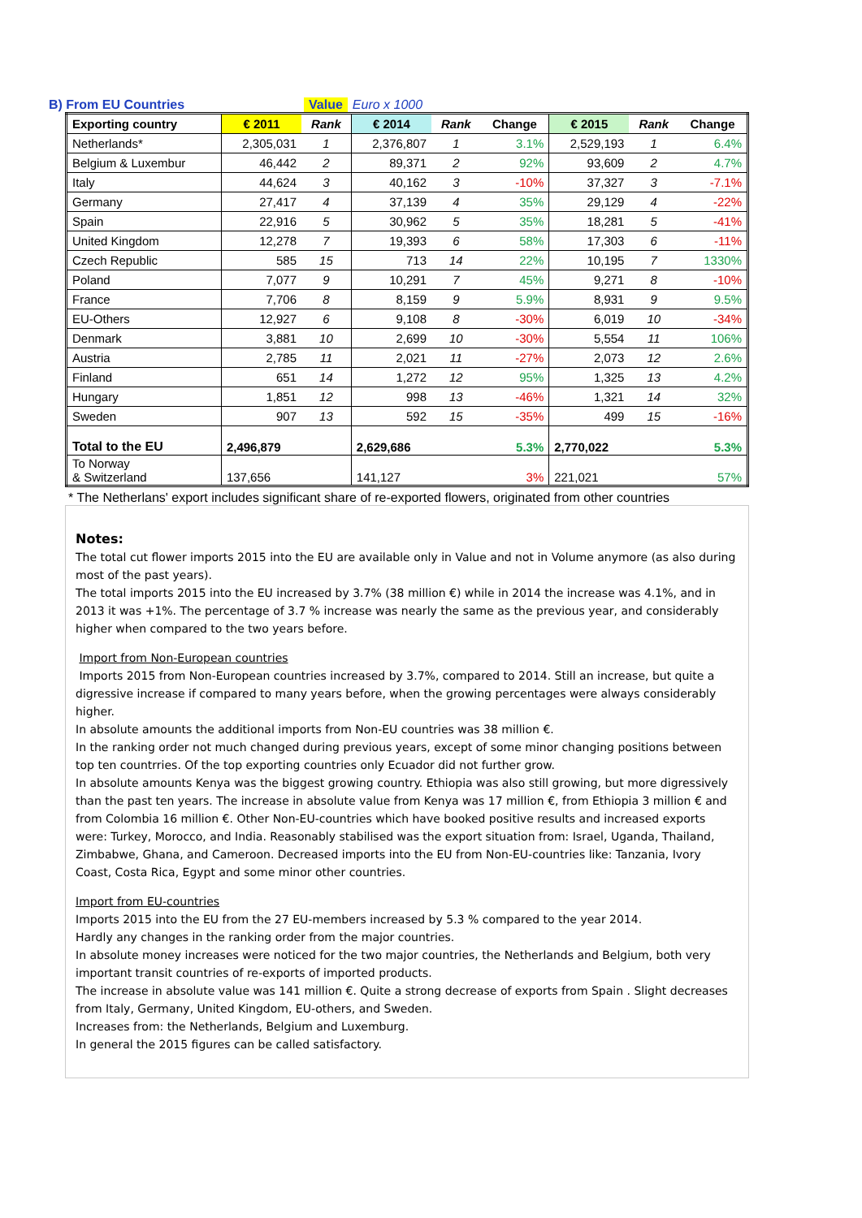B) From EU Countries Value Euro x 1000
| Exporting country | € 2011 | Rank | € 2014 | Rank | Change | € 2015 | Rank | Change |
| --- | --- | --- | --- | --- | --- | --- | --- | --- |
| Netherlands* | 2,305,031 | 1 | 2,376,807 | 1 | 3.1% | 2,529,193 | 1 | 6.4% |
| Belgium & Luxembur | 46,442 | 2 | 89,371 | 2 | 92% | 93,609 | 2 | 4.7% |
| Italy | 44,624 | 3 | 40,162 | 3 | -10% | 37,327 | 3 | -7.1% |
| Germany | 27,417 | 4 | 37,139 | 4 | 35% | 29,129 | 4 | -22% |
| Spain | 22,916 | 5 | 30,962 | 5 | 35% | 18,281 | 5 | -41% |
| United Kingdom | 12,278 | 7 | 19,393 | 6 | 58% | 17,303 | 6 | -11% |
| Czech Republic | 585 | 15 | 713 | 14 | 22% | 10,195 | 7 | 1330% |
| Poland | 7,077 | 9 | 10,291 | 7 | 45% | 9,271 | 8 | -10% |
| France | 7,706 | 8 | 8,159 | 9 | 5.9% | 8,931 | 9 | 9.5% |
| EU-Others | 12,927 | 6 | 9,108 | 8 | -30% | 6,019 | 10 | -34% |
| Denmark | 3,881 | 10 | 2,699 | 10 | -30% | 5,554 | 11 | 106% |
| Austria | 2,785 | 11 | 2,021 | 11 | -27% | 2,073 | 12 | 2.6% |
| Finland | 651 | 14 | 1,272 | 12 | 95% | 1,325 | 13 | 4.2% |
| Hungary | 1,851 | 12 | 998 | 13 | -46% | 1,321 | 14 | 32% |
| Sweden | 907 | 13 | 592 | 15 | -35% | 499 | 15 | -16% |
| Total to the EU | 2,496,879 | | 2,629,686 | | 5.3% | 2,770,022 | | 5.3% |
| To Norway & Switzerland | 137,656 | | 141,127 | | 3% | 221,021 | | 57% |
* The Netherlans' export includes significant share of re-exported flowers, originated from other countries
Notes:
The total cut flower imports 2015 into the EU are available only in Value and not in Volume anymore (as also during most of the past years).
The total imports 2015 into the EU increased by 3.7% (38 million €) while in 2014 the increase was 4.1%, and in 2013 it was +1%. The percentage of 3.7 % increase was nearly the same as the previous year, and considerably higher when compared to the two years before.
Import from Non-European countries
Imports 2015 from Non-European countries increased by 3.7%, compared to 2014. Still an increase, but quite a digressive increase if compared to many years before, when the growing percentages were always considerably higher.
In absolute amounts the additional imports from Non-EU countries was 38 million €.
In the ranking order not much changed during previous years, except of some minor changing positions between top ten countrries. Of the top exporting countries only Ecuador did not further grow.
In absolute amounts Kenya was the biggest growing country. Ethiopia was also still growing, but more digressively than the past ten years. The increase in absolute value from Kenya was 17 million €, from Ethiopia 3 million € and from Colombia 16 million €. Other Non-EU-countries which have booked positive results and increased exports were: Turkey, Morocco, and India. Reasonably stabilised was the export situation from: Israel, Uganda, Thailand, Zimbabwe, Ghana, and Cameroon. Decreased imports into the EU from Non-EU-countries like: Tanzania, Ivory Coast, Costa Rica, Egypt and some minor other countries.
Import from EU-countries
Imports 2015 into the EU from the 27 EU-members increased by 5.3 % compared to the year 2014.
Hardly any changes in the ranking order from the major countries.
In absolute money increases were noticed for the two major countries, the Netherlands and Belgium, both very important transit countries of re-exports of imported products.
The increase in absolute value was 141 million €. Quite a strong decrease of exports from Spain . Slight decreases from Italy, Germany, United Kingdom, EU-others, and Sweden.
Increases from: the Netherlands, Belgium and Luxemburg.
In general the 2015 figures can be called satisfactory.